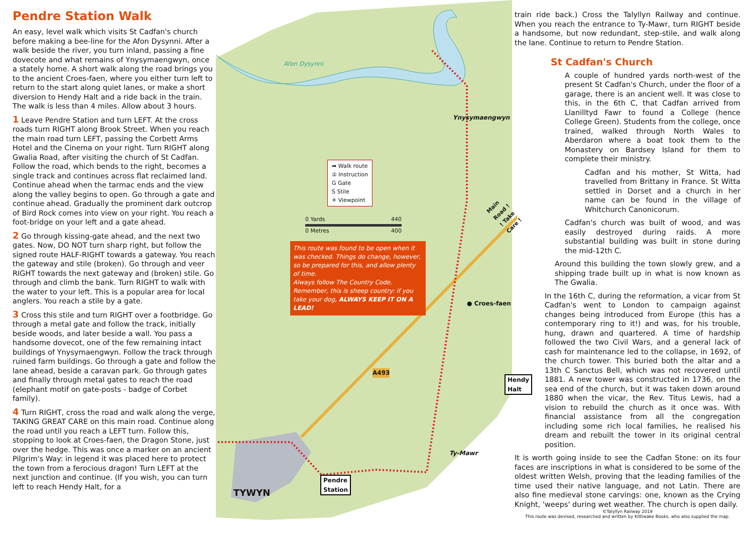Afon Dysynni
Ynysymaengwyn
Main Road ! ! Take Care !
● Croes-faen
A493
Hendy
Halt
Ty-Mawr
Pendre
Station
TYWYN
➡ Walk route
② Instruction
G Gate
S Stile
✳ Viewpoint
0 Yards 440
0 Metres 400
This route was found to be open when it was checked. Things do change, however, so be prepared for this, and allow plenty of time.
Always follow The Country Code. Remember, this is sheep country: if you take your dog, ALWAYS KEEP IT ON A LEAD!
Pendre Station Walk
An easy, level walk which visits St Cadfan's church before making a bee-line for the Afon Dysynni. After a walk beside the river, you turn inland, passing a fine dovecote and what remains of Ynysymaengwyn, once a stately home. A short walk along the road brings you to the ancient Croes-faen, where you either turn left to return to the start along quiet lanes, or make a short diversion to Hendy Halt and a ride back in the train. The walk is less than 4 miles. Allow about 3 hours.
1 Leave Pendre Station and turn LEFT. At the cross roads turn RIGHT along Brook Street. When you reach the main road turn LEFT, passing the Corbett Arms Hotel and the Cinema on your right. Turn RIGHT along Gwalia Road, after visiting the church of St Cadfan. Follow the road, which bends to the right, becomes a single track and continues across flat reclaimed land. Continue ahead when the tarmac ends and the view along the valley begins to open. Go through a gate and continue ahead. Gradually the prominent dark outcrop of Bird Rock comes into view on your right. You reach a foot-bridge on your left and a gate ahead.
2 Go through kissing-gate ahead, and the next two gates. Now, DO NOT turn sharp right, but follow the signed route HALF-RIGHT towards a gateway. You reach the gateway and stile (broken). Go through and veer RIGHT towards the next gateway and (broken) stile. Go through and climb the bank. Turn RIGHT to walk with the water to your left. This is a popular area for local anglers. You reach a stile by a gate.
3 Cross this stile and turn RIGHT over a footbridge. Go through a metal gate and follow the track, initially beside woods, and later beside a wall. You pass a handsome dovecot, one of the few remaining intact buildings of Ynysymaengwyn. Follow the track through ruined farm buildings. Go through a gate and follow the lane ahead, beside a caravan park. Go through gates and finally through metal gates to reach the road (elephant motif on gate-posts - badge of Corbet family).
4 Turn RIGHT, cross the road and walk along the verge, TAKING GREAT CARE on this main road. Continue along the road until you reach a LEFT turn. Follow this, stopping to look at Croes-faen, the Dragon Stone, just over the hedge. This was once a marker on an ancient Pilgrim's Way: in legend it was placed here to protect the town from a ferocious dragon! Turn LEFT at the next junction and continue. (If you wish, you can turn left to reach Hendy Halt, for a
train ride back.) Cross the Talyllyn Railway and continue. When you reach the entrance to Ty-Mawr, turn RIGHT beside a handsome, but now redundant, step-stile, and walk along the lane. Continue to return to Pendre Station.
St Cadfan's Church
A couple of hundred yards north-west of the present St Cadfan's Church, under the floor of a garage, there is an ancient well. It was close to this, in the 6th C, that Cadfan arrived from Llanilltyd Fawr to found a College (hence College Green). Students from the college, once trained, walked through North Wales to Aberdaron where a boat took them to the Monastery on Bardsey Island for them to complete their ministry.
Cadfan and his mother, St Witta, had travelled from Brittany in France. St Witta settled in Dorset and a church in her name can be found in the village of Whitchurch Canonicorum.
Cadfan's church was built of wood, and was easily destroyed during raids. A more substantial building was built in stone during the mid-12th C.
Around this building the town slowly grew, and a shipping trade built up in what is now known as The Gwalia.
In the 16th C, during the reformation, a vicar from St Cadfan's went to London to campaign against changes being introduced from Europe (this has a contemporary ring to it!) and was, for his trouble, hung, drawn and quartered. A time of hardship followed the two Civil Wars, and a general lack of cash for maintenance led to the collapse, in 1692, of the church tower. This buried both the altar and a 13th C Sanctus Bell, which was not recovered until 1881. A new tower was constructed in 1736, on the sea end of the church, but it was taken down around 1880 when the vicar, the Rev. Titus Lewis, had a vision to rebuild the church as it once was. With financial assistance from all the congregation including some rich local families, he realised his dream and rebuilt the tower in its original central position.
It is worth going inside to see the Cadfan Stone: on its four faces are inscriptions in what is considered to be some of the oldest written Welsh, proving that the leading families of the time used their native language, and not Latin. There are also fine medieval stone carvings: one, known as the Crying Knight, 'weeps' during wet weather. The church is open daily.
©Talyllyn Railway 2019
This route was devised, researched and written by Kittiwake Books, who also supplied the map.